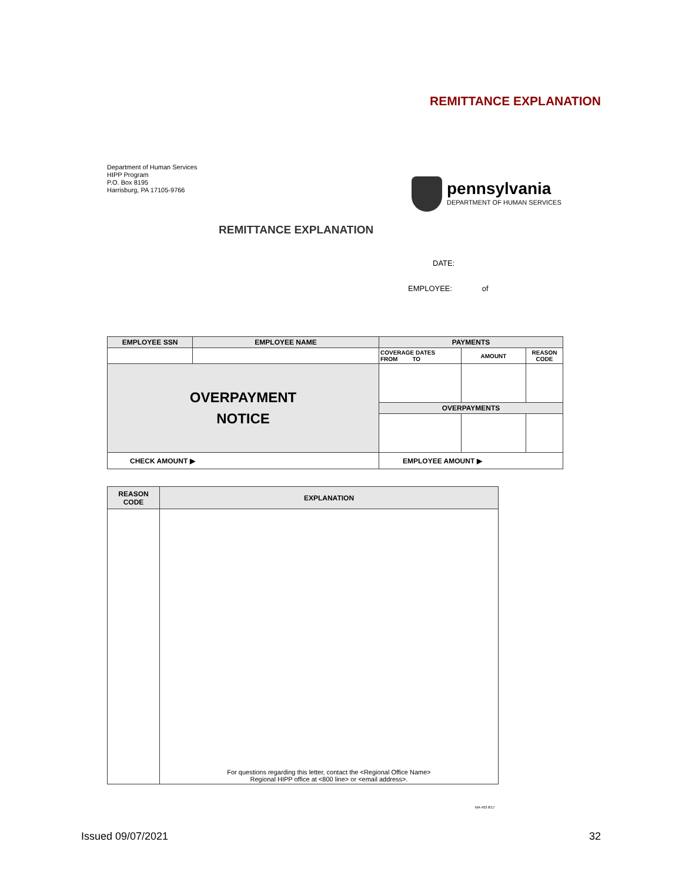REMITTANCE EXPLANATION
Department of Human Services
HIPP Program
P.O. Box 8195
Harrisburg, PA 17105-9766
pennsylvania
DEPARTMENT OF HUMAN SERVICES
REMITTANCE EXPLANATION
DATE:
EMPLOYEE: of
| EMPLOYEE SSN | EMPLOYEE NAME | | PAYMENTS | | |
| --- | --- | --- | --- | --- | --- |
| | | | COVERAGE DATES FROM TO | AMOUNT | REASON CODE |
| OVERPAYMENT NOTICE | | | | | |
| | | | OVERPAYMENTS | | |
| CHECK AMOUNT ▶ | | EMPLOYEE AMOUNT ▶ | | | |
| REASON CODE | EXPLANATION |
| --- | --- |
| | For questions regarding this letter, contact the <Regional Office Name> Regional HIPP office at <800 line> or <email address>. |
MA 403 8/17
Issued 09/07/2021 32